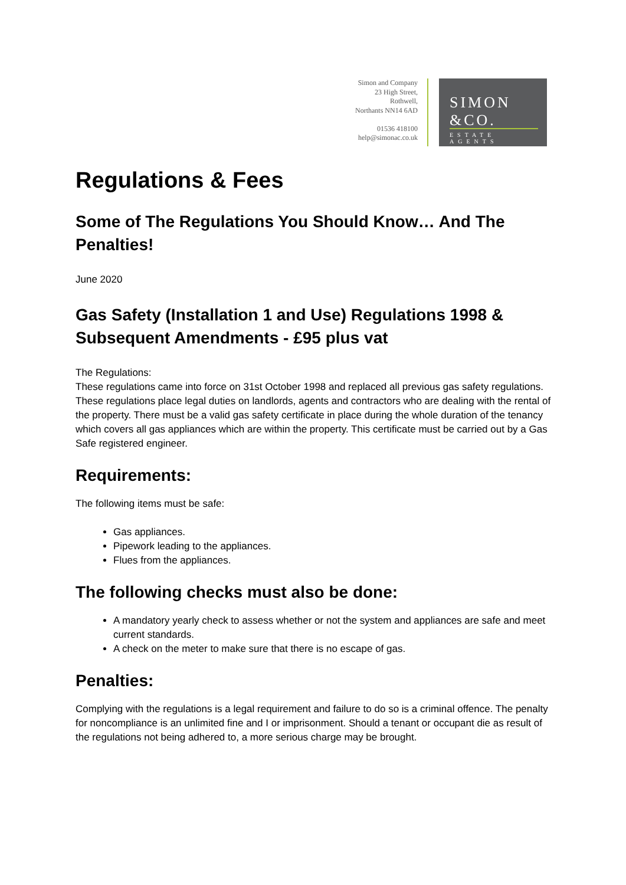Simon and Company
23 High Street,
Rothwell,
Northants NN14 6AD
01536 418100
help@simonac.co.uk
SIMON &CO.
ESTATE AGENTS
Regulations & Fees
Some of The Regulations You Should Know… And The Penalties!
June 2020
Gas Safety (Installation 1 and Use) Regulations 1998 & Subsequent Amendments - £95 plus vat
The Regulations:
These regulations came into force on 31st October 1998 and replaced all previous gas safety regulations.
These regulations place legal duties on landlords, agents and contractors who are dealing with the rental of the property. There must be a valid gas safety certificate in place during the whole duration of the tenancy which covers all gas appliances which are within the property. This certificate must be carried out by a Gas Safe registered engineer.
Requirements:
The following items must be safe:
Gas appliances.
Pipework leading to the appliances.
Flues from the appliances.
The following checks must also be done:
A mandatory yearly check to assess whether or not the system and appliances are safe and meet current standards.
A check on the meter to make sure that there is no escape of gas.
Penalties:
Complying with the regulations is a legal requirement and failure to do so is a criminal offence. The penalty for noncompliance is an unlimited fine and I or imprisonment. Should a tenant or occupant die as result of the regulations not being adhered to, a more serious charge may be brought.